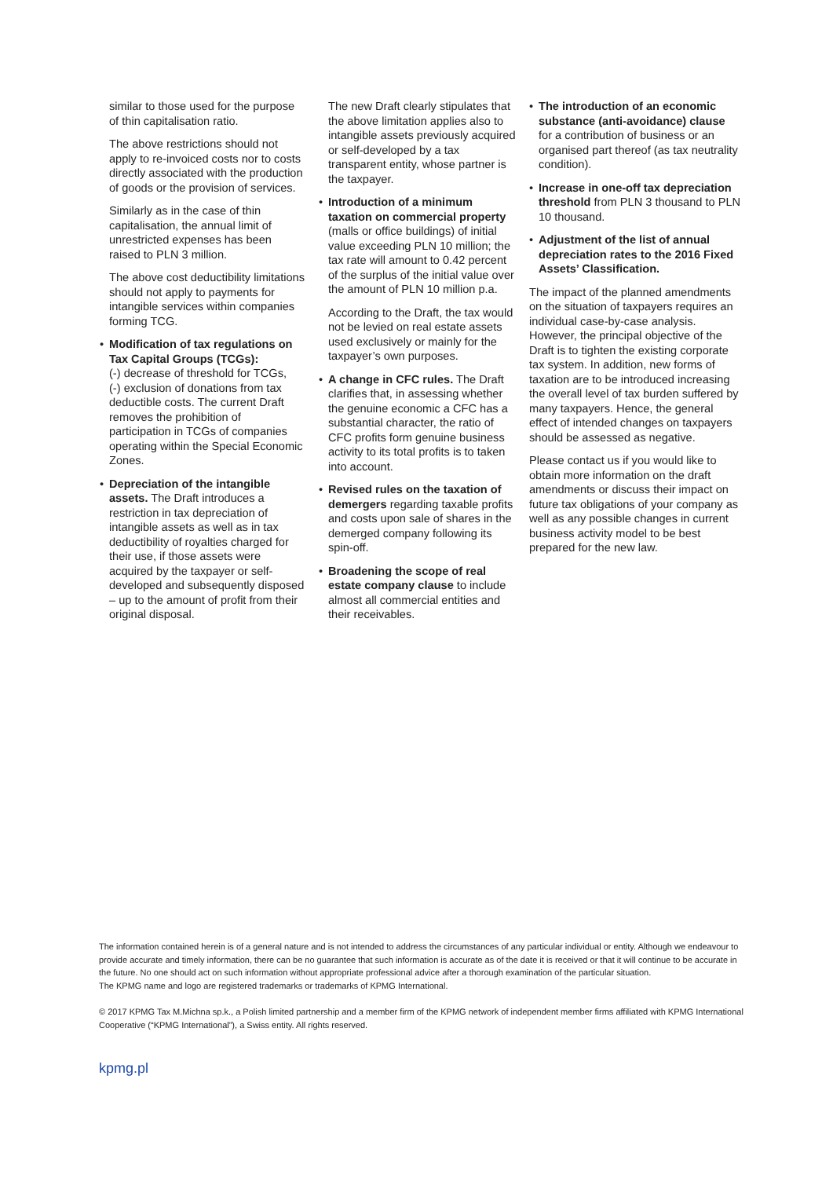similar to those used for the purpose of thin capitalisation ratio.
The above restrictions should not apply to re-invoiced costs nor to costs directly associated with the production of goods or the provision of services.
Similarly as in the case of thin capitalisation, the annual limit of unrestricted expenses has been raised to PLN 3 million.
The above cost deductibility limitations should not apply to payments for intangible services within companies forming TCG.
• Modification of tax regulations on Tax Capital Groups (TCGs):
(-) decrease of threshold for TCGs,
(-) exclusion of donations from tax deductible costs. The current Draft removes the prohibition of participation in TCGs of companies operating within the Special Economic Zones.
• Depreciation of the intangible assets. The Draft introduces a restriction in tax depreciation of intangible assets as well as in tax deductibility of royalties charged for their use, if those assets were acquired by the taxpayer or self-developed and subsequently disposed – up to the amount of profit from their original disposal.
The new Draft clearly stipulates that the above limitation applies also to intangible assets previously acquired or self-developed by a tax transparent entity, whose partner is the taxpayer.
• Introduction of a minimum taxation on commercial property (malls or office buildings) of initial value exceeding PLN 10 million; the tax rate will amount to 0.42 percent of the surplus of the initial value over the amount of PLN 10 million p.a.
According to the Draft, the tax would not be levied on real estate assets used exclusively or mainly for the taxpayer’s own purposes.
• A change in CFC rules. The Draft clarifies that, in assessing whether the genuine economic a CFC has a substantial character, the ratio of CFC profits form genuine business activity to its total profits is to taken into account.
• Revised rules on the taxation of demergers regarding taxable profits and costs upon sale of shares in the demerged company following its spin-off.
• Broadening the scope of real estate company clause to include almost all commercial entities and their receivables.
• The introduction of an economic substance (anti-avoidance) clause for a contribution of business or an organised part thereof (as tax neutrality condition).
• Increase in one-off tax depreciation threshold from PLN 3 thousand to PLN 10 thousand.
• Adjustment of the list of annual depreciation rates to the 2016 Fixed Assets’ Classification.
The impact of the planned amendments on the situation of taxpayers requires an individual case-by-case analysis. However, the principal objective of the Draft is to tighten the existing corporate tax system. In addition, new forms of taxation are to be introduced increasing the overall level of tax burden suffered by many taxpayers. Hence, the general effect of intended changes on taxpayers should be assessed as negative.
Please contact us if you would like to obtain more information on the draft amendments or discuss their impact on future tax obligations of your company as well as any possible changes in current business activity model to be best prepared for the new law.
The information contained herein is of a general nature and is not intended to address the circumstances of any particular individual or entity. Although we endeavour to provide accurate and timely information, there can be no guarantee that such information is accurate as of the date it is received or that it will continue to be accurate in the future. No one should act on such information without appropriate professional advice after a thorough examination of the particular situation.
The KPMG name and logo are registered trademarks or trademarks of KPMG International.
© 2017 KPMG Tax M.Michna sp.k., a Polish limited partnership and a member firm of the KPMG network of independent member firms affiliated with KPMG International Cooperative (“KPMG International”), a Swiss entity. All rights reserved.
kpmg.pl